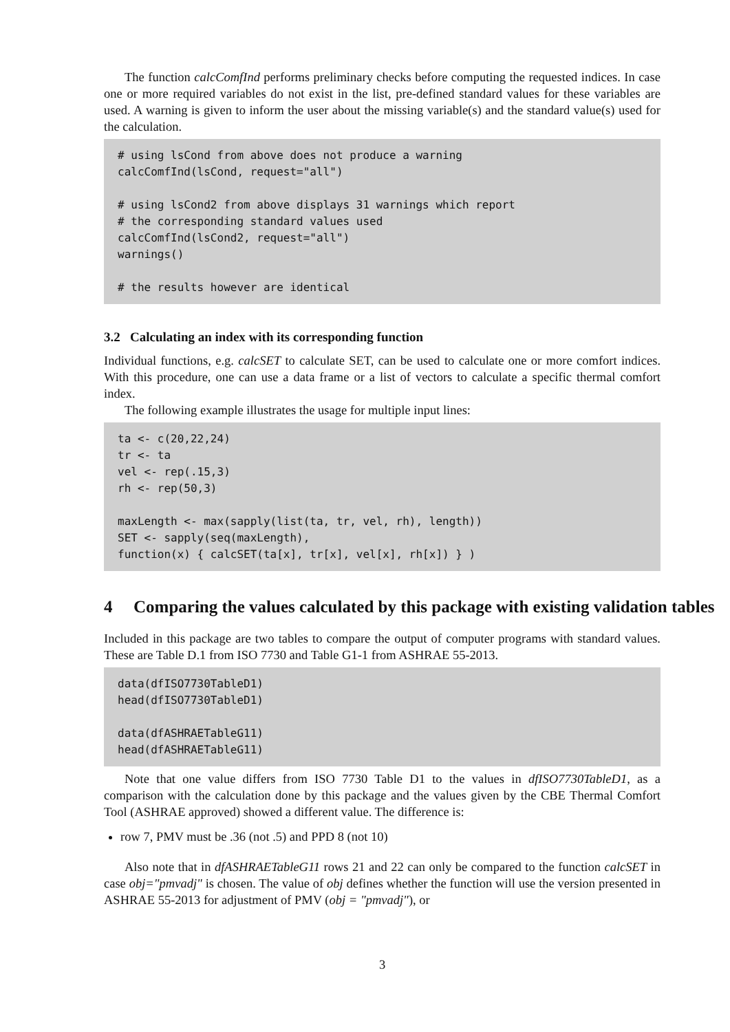The function calcComfInd performs preliminary checks before computing the requested indices. In case one or more required variables do not exist in the list, pre-defined standard values for these variables are used. A warning is given to inform the user about the missing variable(s) and the standard value(s) used for the calculation.
# using lsCond from above does not produce a warning
calcComfInd(lsCond, request="all")

# using lsCond2 from above displays 31 warnings which report
# the corresponding standard values used
calcComfInd(lsCond2, request="all")
warnings()

# the results however are identical
3.2 Calculating an index with its corresponding function
Individual functions, e.g. calcSET to calculate SET, can be used to calculate one or more comfort indices. With this procedure, one can use a data frame or a list of vectors to calculate a specific thermal comfort index.
The following example illustrates the usage for multiple input lines:
ta <- c(20,22,24)
tr <- ta
vel <- rep(.15,3)
rh <- rep(50,3)

maxLength <- max(sapply(list(ta, tr, vel, rh), length))
SET <- sapply(seq(maxLength),
function(x) { calcSET(ta[x], tr[x], vel[x], rh[x]) } )
4 Comparing the values calculated by this package with existing validation tables
Included in this package are two tables to compare the output of computer programs with standard values. These are Table D.1 from ISO 7730 and Table G1-1 from ASHRAE 55-2013.
data(dfISO7730TableD1)
head(dfISO7730TableD1)

data(dfASHRAETableG11)
head(dfASHRAETableG11)
Note that one value differs from ISO 7730 Table D1 to the values in dfISO7730TableD1, as a comparison with the calculation done by this package and the values given by the CBE Thermal Comfort Tool (ASHRAE approved) showed a different value. The difference is:
row 7, PMV must be .36 (not .5) and PPD 8 (not 10)
Also note that in dfASHRAETableG11 rows 21 and 22 can only be compared to the function calcSET in case obj="pmvadj" is chosen. The value of obj defines whether the function will use the version presented in ASHRAE 55-2013 for adjustment of PMV (obj = "pmvadj"), or
3